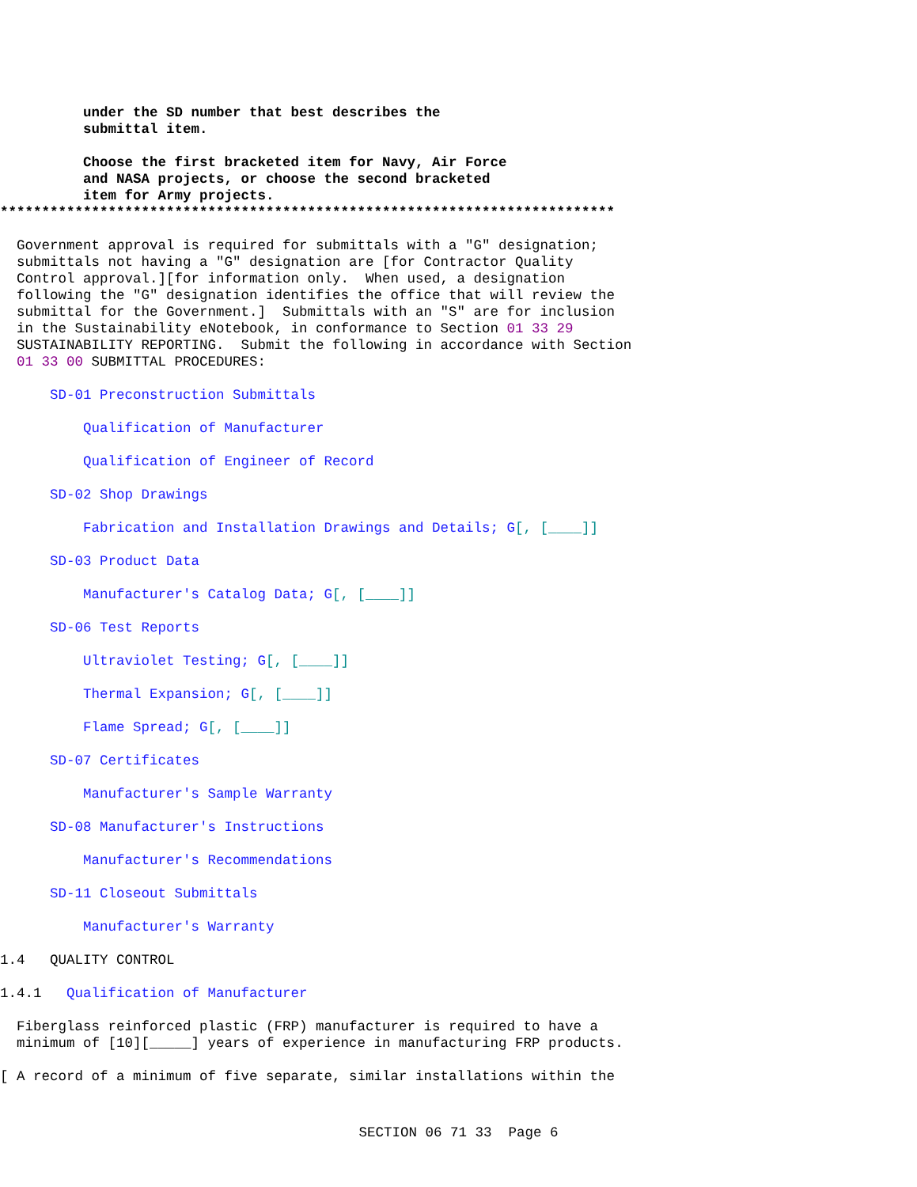under the SD number that best describes the submittal item.
Choose the first bracketed item for Navy, Air Force and NASA projects, or choose the second bracketed item for Army projects.
**************************************************************************
Government approval is required for submittals with a "G" designation; submittals not having a "G" designation are [for Contractor Quality Control approval.][for information only. When used, a designation following the "G" designation identifies the office that will review the submittal for the Government.] Submittals with an "S" are for inclusion in the Sustainability eNotebook, in conformance to Section 01 33 29 SUSTAINABILITY REPORTING. Submit the following in accordance with Section 01 33 00 SUBMITTAL PROCEDURES:
SD-01 Preconstruction Submittals
Qualification of Manufacturer
Qualification of Engineer of Record
SD-02 Shop Drawings
Fabrication and Installation Drawings and Details; G[, [____]]
SD-03 Product Data
Manufacturer's Catalog Data; G[, [____]]
SD-06 Test Reports
Ultraviolet Testing; G[, [____]]
Thermal Expansion; G[, [____]]
Flame Spread; G[, [____]]
SD-07 Certificates
Manufacturer's Sample Warranty
SD-08 Manufacturer's Instructions
Manufacturer's Recommendations
SD-11 Closeout Submittals
Manufacturer's Warranty
1.4 QUALITY CONTROL
1.4.1 Qualification of Manufacturer
Fiberglass reinforced plastic (FRP) manufacturer is required to have a minimum of [10][_____] years of experience in manufacturing FRP products.
[ A record of a minimum of five separate, similar installations within the
SECTION 06 71 33 Page 6